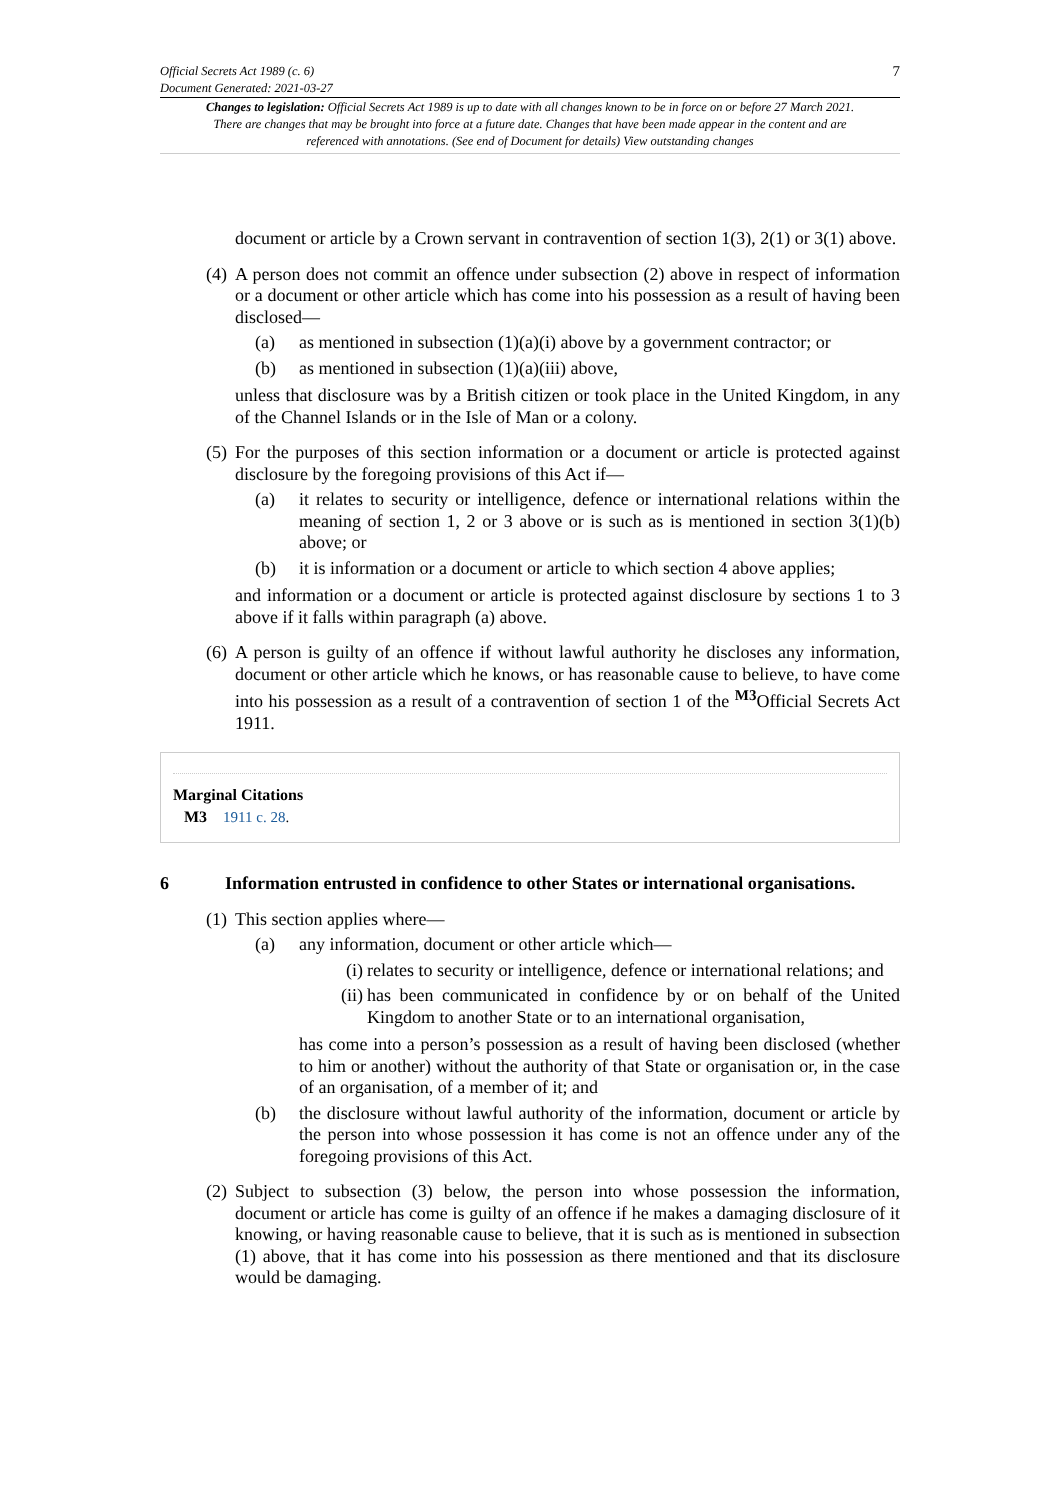Official Secrets Act 1989 (c. 6)
Document Generated: 2021-03-27
7
Changes to legislation: Official Secrets Act 1989 is up to date with all changes known to be in force on or before 27 March 2021. There are changes that may be brought into force at a future date. Changes that have been made appear in the content and are referenced with annotations. (See end of Document for details) View outstanding changes
document or article by a Crown servant in contravention of section 1(3), 2(1) or 3(1) above.
(4) A person does not commit an offence under subsection (2) above in respect of information or a document or other article which has come into his possession as a result of having been disclosed—
(a) as mentioned in subsection (1)(a)(i) above by a government contractor; or
(b) as mentioned in subsection (1)(a)(iii) above,
unless that disclosure was by a British citizen or took place in the United Kingdom, in any of the Channel Islands or in the Isle of Man or a colony.
(5) For the purposes of this section information or a document or article is protected against disclosure by the foregoing provisions of this Act if—
(a) it relates to security or intelligence, defence or international relations within the meaning of section 1, 2 or 3 above or is such as is mentioned in section 3(1)(b) above; or
(b) it is information or a document or article to which section 4 above applies;
and information or a document or article is protected against disclosure by sections 1 to 3 above if it falls within paragraph (a) above.
(6) A person is guilty of an offence if without lawful authority he discloses any information, document or other article which he knows, or has reasonable cause to believe, to have come into his possession as a result of a contravention of section 1 of the <sup>M3</sup>Official Secrets Act 1911.
Marginal Citations
M3 1911 c. 28.
6 Information entrusted in confidence to other States or international organisations.
(1) This section applies where—
(a) any information, document or other article which—
(i) relates to security or intelligence, defence or international relations; and
(ii) has been communicated in confidence by or on behalf of the United Kingdom to another State or to an international organisation,
has come into a person’s possession as a result of having been disclosed (whether to him or another) without the authority of that State or organisation or, in the case of an organisation, of a member of it; and
(b) the disclosure without lawful authority of the information, document or article by the person into whose possession it has come is not an offence under any of the foregoing provisions of this Act.
(2) Subject to subsection (3) below, the person into whose possession the information, document or article has come is guilty of an offence if he makes a damaging disclosure of it knowing, or having reasonable cause to believe, that it is such as is mentioned in subsection (1) above, that it has come into his possession as there mentioned and that its disclosure would be damaging.